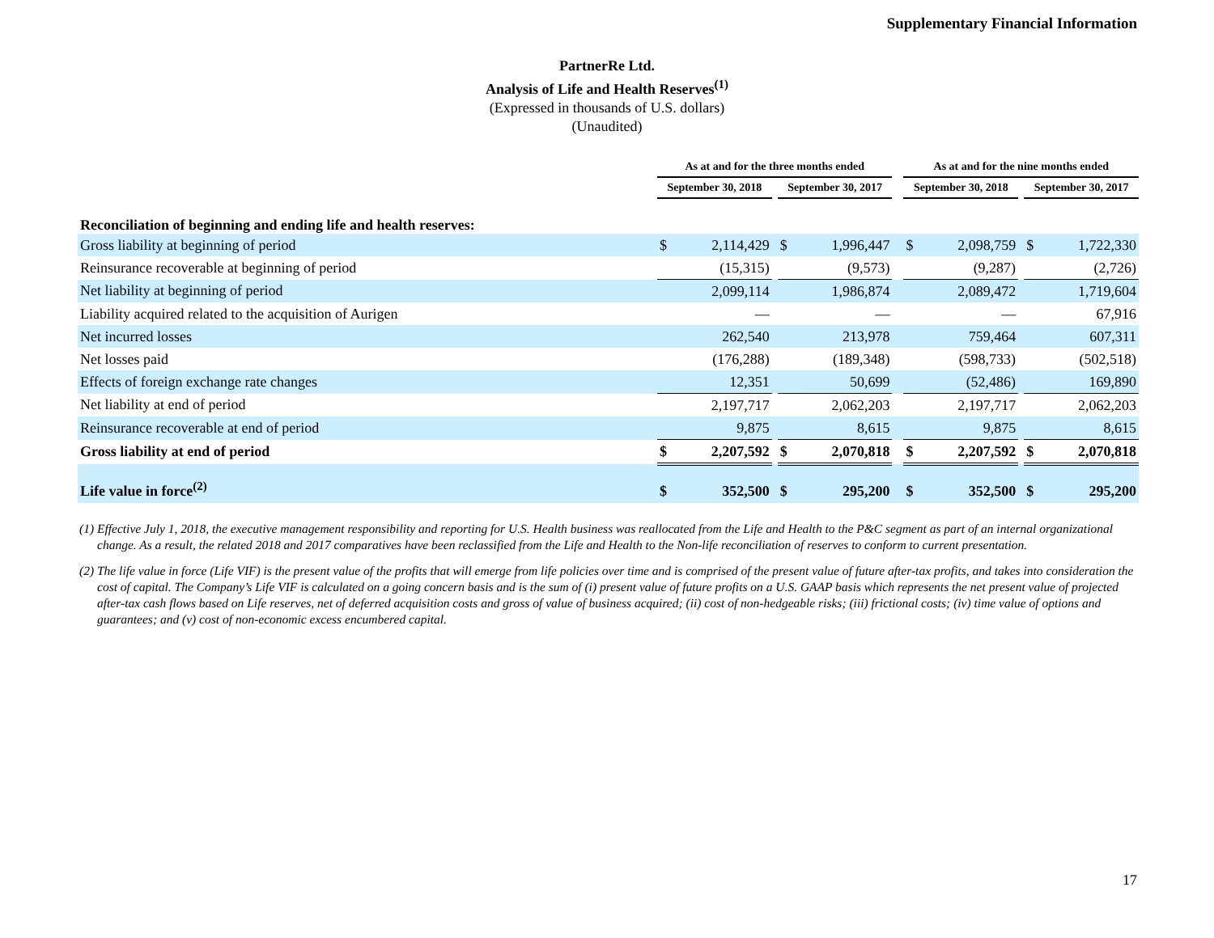Supplementary Financial Information
PartnerRe Ltd.
Analysis of Life and Health Reserves<sup>(1)</sup>
(Expressed in thousands of U.S. dollars)
(Unaudited)
| | As at and for the three months ended | | | | | | As at and for the nine months ended | | | | |
| --- | --- | --- | --- | --- | --- | --- | --- | --- | --- | --- | --- |
| | September 30, 2018 | | | September 30, 2017 | | | September 30, 2018 | | | September 30, 2017 | |
| Reconciliation of beginning and ending life and health reserves: | | | | | | | | | | | |
| Gross liability at beginning of period | $ | 2,114,429 | | $ | 1,996,447 | | $ | 2,098,759 | | $ | 1,722,330 |
| Reinsurance recoverable at beginning of period | | (15,315) | | | (9,573) | | | (9,287) | | | (2,726) |
| Net liability at beginning of period | | 2,099,114 | | | 1,986,874 | | | 2,089,472 | | | 1,719,604 |
| Liability acquired related to the acquisition of Aurigen | | — | | | — | | | — | | | 67,916 |
| Net incurred losses | | 262,540 | | | 213,978 | | | 759,464 | | | 607,311 |
| Net losses paid | | (176,288) | | | (189,348) | | | (598,733) | | | (502,518) |
| Effects of foreign exchange rate changes | | 12,351 | | | 50,699 | | | (52,486) | | | 169,890 |
| Net liability at end of period | | 2,197,717 | | | 2,062,203 | | | 2,197,717 | | | 2,062,203 |
| Reinsurance recoverable at end of period | | 9,875 | | | 8,615 | | | 9,875 | | | 8,615 |
| Gross liability at end of period | $ | 2,207,592 | | $ | 2,070,818 | | $ | 2,207,592 | | $ | 2,070,818 |
| Life value in force<sup>(2)</sup> | $ | 352,500 | | $ | 295,200 | | $ | 352,500 | | $ | 295,200 |
(1) Effective July 1, 2018, the executive management responsibility and reporting for U.S. Health business was reallocated from the Life and Health to the P&C segment as part of an internal organizational change. As a result, the related 2018 and 2017 comparatives have been reclassified from the Life and Health to the Non-life reconciliation of reserves to conform to current presentation.
(2) The life value in force (Life VIF) is the present value of the profits that will emerge from life policies over time and is comprised of the present value of future after-tax profits, and takes into consideration the cost of capital. The Company’s Life VIF is calculated on a going concern basis and is the sum of (i) present value of future profits on a U.S. GAAP basis which represents the net present value of projected after-tax cash flows based on Life reserves, net of deferred acquisition costs and gross of value of business acquired; (ii) cost of non-hedgeable risks; (iii) frictional costs; (iv) time value of options and guarantees; and (v) cost of non-economic excess encumbered capital.
17